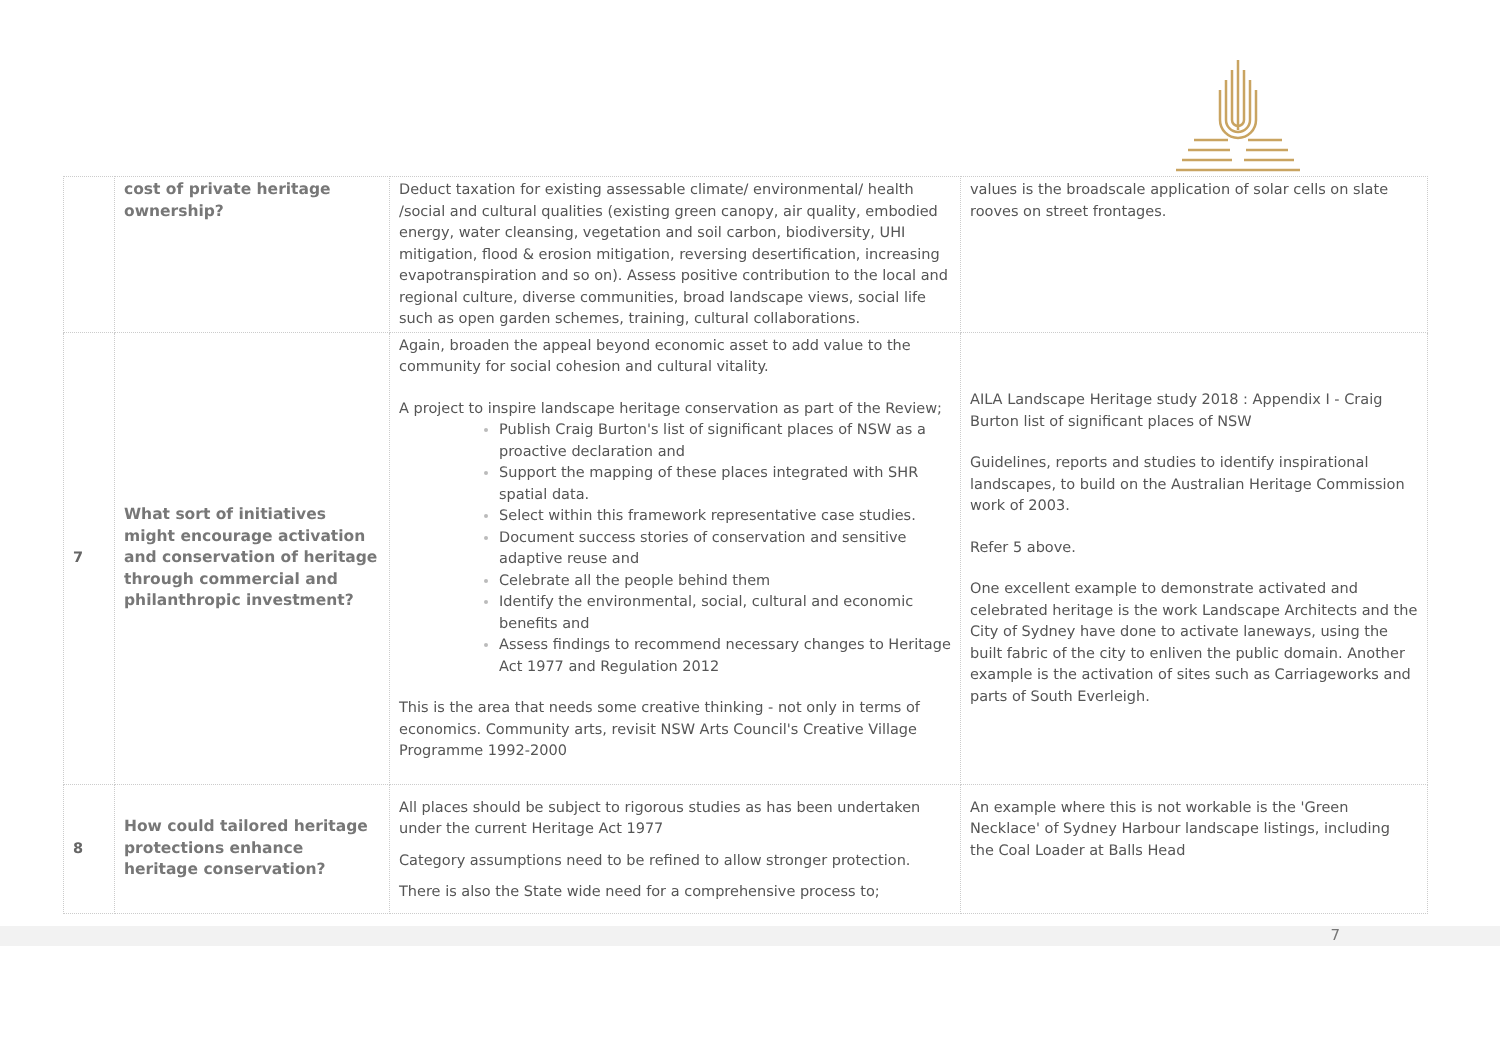| | cost of private heritage ownership? | Deduct taxation for existing assessable climate/ environmental/ health /social and cultural qualities (existing green canopy, air quality, embodied energy, water cleansing, vegetation and soil carbon, biodiversity, UHI mitigation, flood & erosion mitigation, reversing desertification, increasing evapotranspiration and so on). Assess positive contribution to the local and regional culture, diverse communities, broad landscape views, social life such as open garden schemes, training, cultural collaborations. | values is the broadscale application of solar cells on slate rooves on street frontages. |
| 7 | What sort of initiatives might encourage activation and conservation of heritage through commercial and philanthropic investment? | Again, broaden the appeal beyond economic asset to add value to the community for social cohesion and cultural vitality. A project to inspire landscape heritage conservation as part of the Review; Publish Craig Burton's list of significant places of NSW as a proactive declaration and Support the mapping of these places integrated with SHR spatial data. Select within this framework representative case studies. Document success stories of conservation and sensitive adaptive reuse and Celebrate all the people behind them Identify the environmental, social, cultural and economic benefits and Assess findings to recommend necessary changes to Heritage Act 1977 and Regulation 2012 This is the area that needs some creative thinking - not only in terms of economics. Community arts, revisit NSW Arts Council's Creative Village Programme 1992-2000 | AILA Landscape Heritage study 2018 : Appendix I - Craig Burton list of significant places of NSW Guidelines, reports and studies to identify inspirational landscapes, to build on the Australian Heritage Commission work of 2003. Refer 5 above. One excellent example to demonstrate activated and celebrated heritage is the work Landscape Architects and the City of Sydney have done to activate laneways, using the built fabric of the city to enliven the public domain. Another example is the activation of sites such as Carriageworks and parts of South Everleigh. |
| 8 | How could tailored heritage protections enhance heritage conservation? | All places should be subject to rigorous studies as has been undertaken under the current Heritage Act 1977 Category assumptions need to be refined to allow stronger protection. There is also the State wide need for a comprehensive process to; | An example where this is not workable is the 'Green Necklace' of Sydney Harbour landscape listings, including the Coal Loader at Balls Head |
7